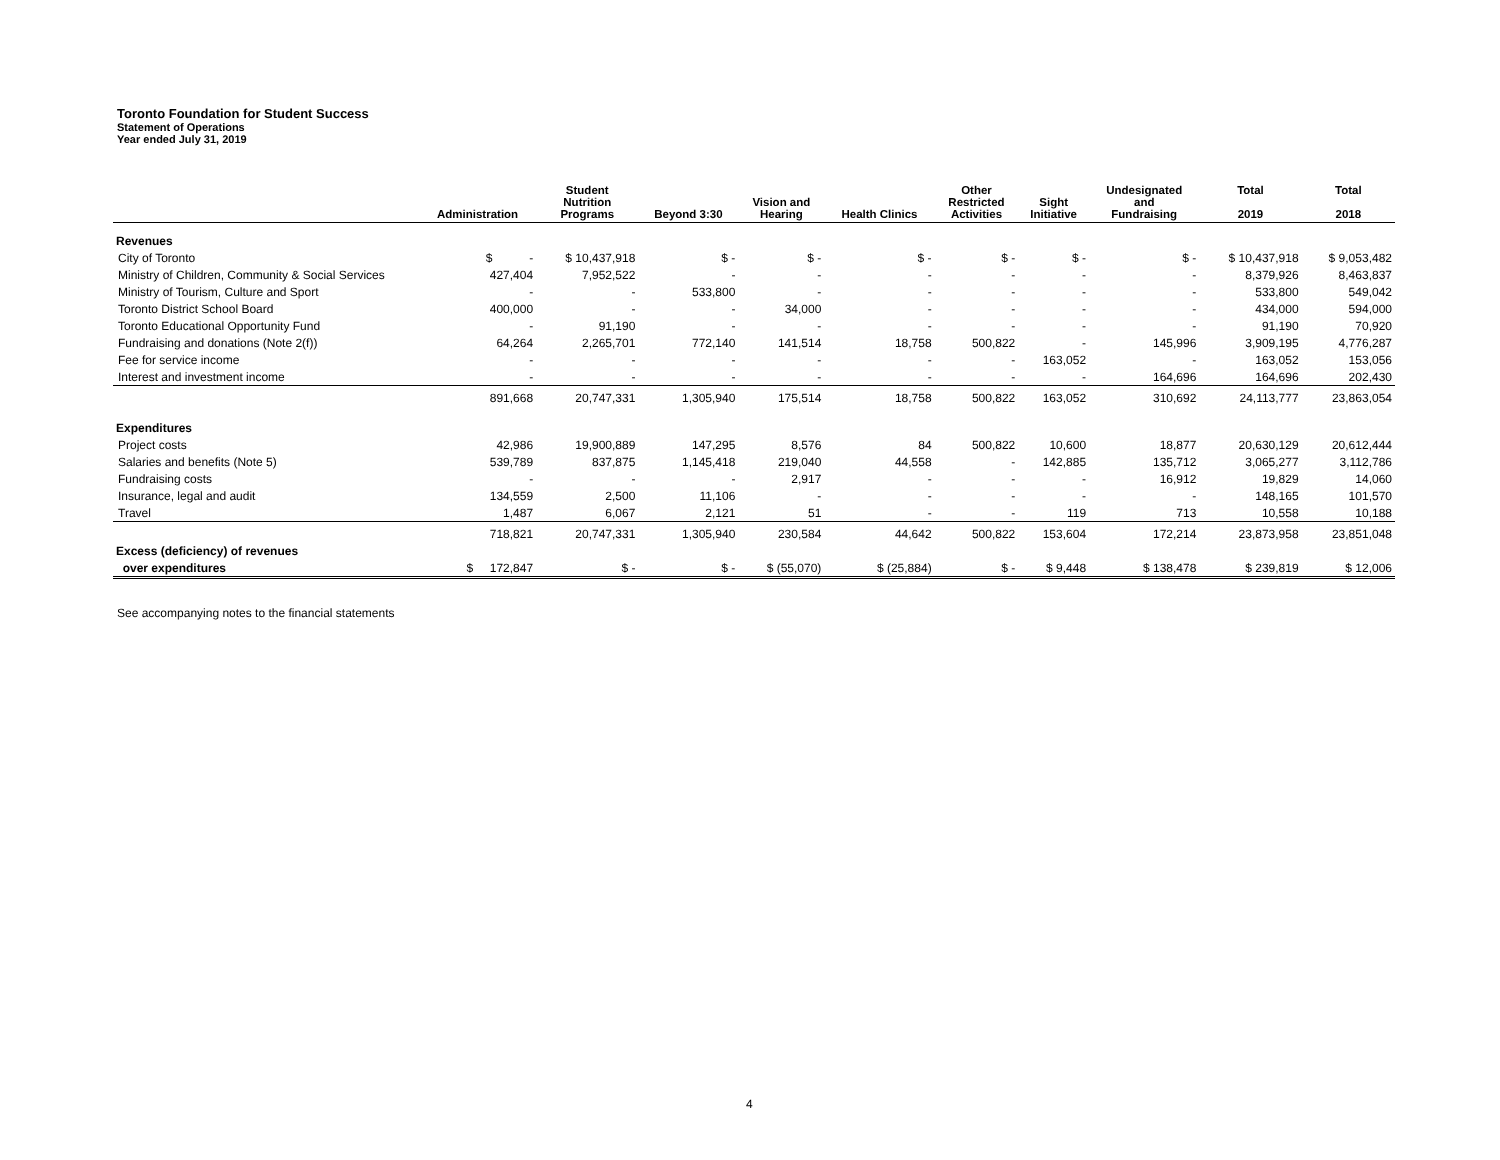Toronto Foundation for Student Success
Statement of Operations
Year ended July 31, 2019
| | Administration | Student Nutrition Programs | Beyond 3:30 | Vision and Hearing | Health Clinics | Other Restricted Activities | Sight Initiative | Undesignated and Fundraising | Total 2019 | Total 2018 |
| --- | --- | --- | --- | --- | --- | --- | --- | --- | --- | --- |
| Revenues | | | | | | | | | | |
| City of Toronto | $ - | $ 10,437,918 | $ - | $ - | $ - | $ - | $ - | $ - | $ 10,437,918 | $ 9,053,482 |
| Ministry of Children, Community & Social Services | 427,404 | 7,952,522 | - | - | - | - | - | - | 8,379,926 | 8,463,837 |
| Ministry of Tourism, Culture and Sport | - | - | 533,800 | - | - | - | - | - | 533,800 | 549,042 |
| Toronto District School Board | 400,000 | - | - | 34,000 | - | - | - | - | 434,000 | 594,000 |
| Toronto Educational Opportunity Fund | - | 91,190 | - | - | - | - | - | - | 91,190 | 70,920 |
| Fundraising and donations (Note 2(f)) | 64,264 | 2,265,701 | 772,140 | 141,514 | 18,758 | 500,822 | - | 145,996 | 3,909,195 | 4,776,287 |
| Fee for service income | - | - | - | - | - | - | 163,052 | - | 163,052 | 153,056 |
| Interest and investment income | - | - | - | - | - | - | - | 164,696 | 164,696 | 202,430 |
| | 891,668 | 20,747,331 | 1,305,940 | 175,514 | 18,758 | 500,822 | 163,052 | 310,692 | 24,113,777 | 23,863,054 |
| Expenditures | | | | | | | | | | |
| Project costs | 42,986 | 19,900,889 | 147,295 | 8,576 | 84 | 500,822 | 10,600 | 18,877 | 20,630,129 | 20,612,444 |
| Salaries and benefits (Note 5) | 539,789 | 837,875 | 1,145,418 | 219,040 | 44,558 | - | 142,885 | 135,712 | 3,065,277 | 3,112,786 |
| Fundraising costs | - | - | - | 2,917 | - | - | - | 16,912 | 19,829 | 14,060 |
| Insurance, legal and audit | 134,559 | 2,500 | 11,106 | - | - | - | - | - | 148,165 | 101,570 |
| Travel | 1,487 | 6,067 | 2,121 | 51 | - | - | 119 | 713 | 10,558 | 10,188 |
| | 718,821 | 20,747,331 | 1,305,940 | 230,584 | 44,642 | 500,822 | 153,604 | 172,214 | 23,873,958 | 23,851,048 |
| Excess (deficiency) of revenues | | | | | | | | | | |
| over expenditures | $ 172,847 | $ - | $ - | $ (55,070) | $ (25,884) | $ - | $ 9,448 | $ 138,478 | $ 239,819 | $ 12,006 |
See accompanying notes to the financial statements
4